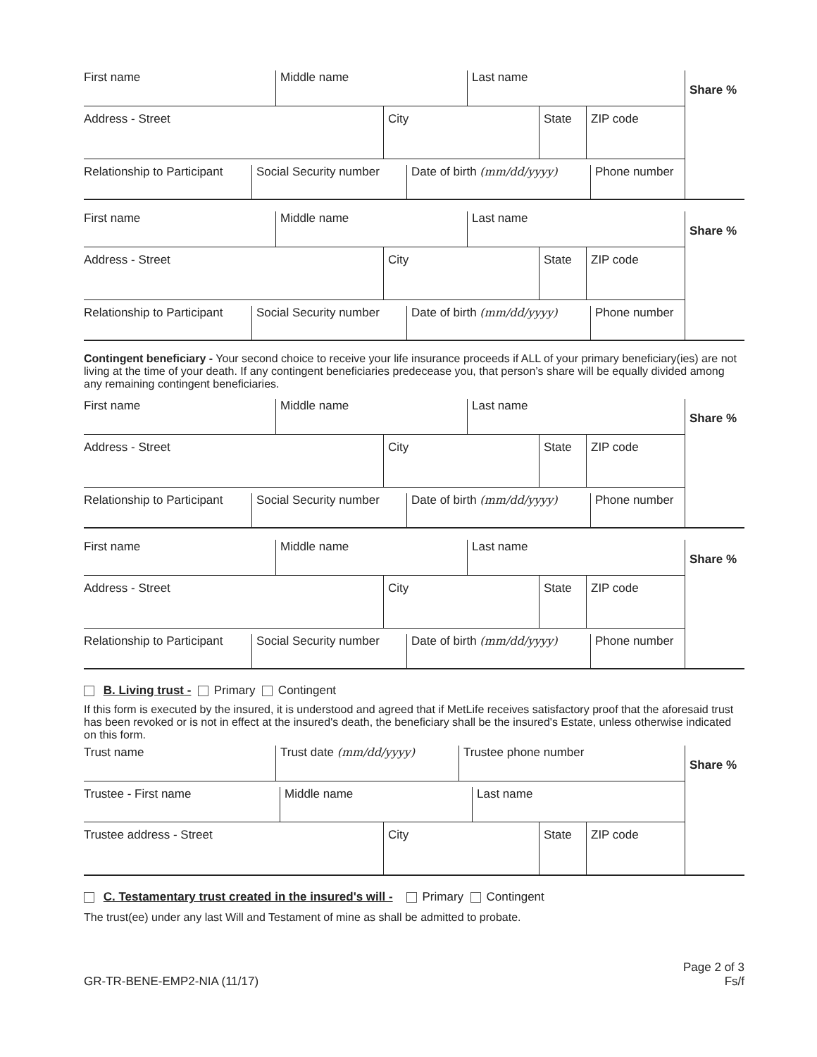First name Middle name Last name
Address - Street City State ZIP code
Relationship to Participant
Social Security number
Date of birth (mm/dd/yyyy)
Phone number
Share %
First name Middle name Last name
Address - Street City State ZIP code
Relationship to Participant
Social Security number
Date of birth (mm/dd/yyyy)
Phone number
Share %
Contingent beneficiary - Your second choice to receive your life insurance proceeds if ALL of your primary beneficiary(ies) are not living at the time of your death. If any contingent beneficiaries predecease you, that person’s share will be equally divided among any remaining contingent beneficiaries.
First name Middle name Last name
Address - Street City State ZIP code
Relationship to Participant
Social Security number
Date of birth (mm/dd/yyyy)
Phone number
Share %
First name Middle name Last name
Address - Street City State ZIP code
Relationship to Participant
Social Security number
Date of birth (mm/dd/yyyy)
Phone number
Share %
B. Living trust - Primary Contingent
If this form is executed by the insured, it is understood and agreed that if MetLife receives satisfactory proof that the aforesaid trust has been revoked or is not in effect at the insured's death, the beneficiary shall be the insured's Estate, unless otherwise indicated on this form.
Trust name Trust date (mm/dd/yyyy) Trustee phone number
Trustee - First name Middle name Last name
Trustee address - Street City State ZIP code
Share %
C. Testamentary trust created in the insured's will - Primary Contingent
The trust(ee) under any last Will and Testament of mine as shall be admitted to probate.
GR-TR-BENE-EMP2-NIA (11/17) Page 2 of 3
Fs/f